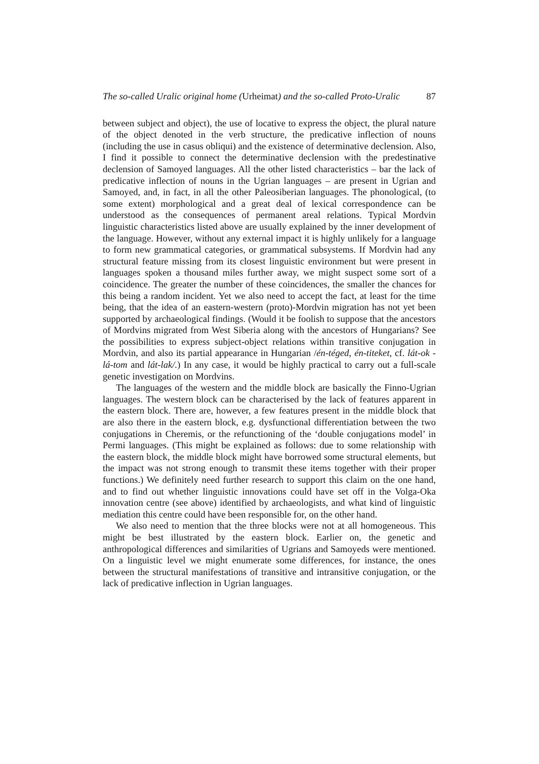The so-called Uralic original home (Urheimat) and the so-called Proto-Uralic 87
between subject and object), the use of locative to express the object, the plural nature of the object denoted in the verb structure, the predicative inflection of nouns (including the use in casus obliqui) and the existence of determinative declension. Also, I find it possible to connect the determinative declension with the predestinative declension of Samoyed languages. All the other listed characteristics – bar the lack of predicative inflection of nouns in the Ugrian languages – are present in Ugrian and Samoyed, and, in fact, in all the other Paleosiberian languages. The phonological, (to some extent) morphological and a great deal of lexical correspondence can be understood as the consequences of permanent areal relations. Typical Mordvin linguistic characteristics listed above are usually explained by the inner development of the language. However, without any external impact it is highly unlikely for a language to form new grammatical categories, or grammatical subsystems. If Mordvin had any structural feature missing from its closest linguistic environment but were present in languages spoken a thousand miles further away, we might suspect some sort of a coincidence. The greater the number of these coincidences, the smaller the chances for this being a random incident. Yet we also need to accept the fact, at least for the time being, that the idea of an eastern-western (proto)-Mordvin migration has not yet been supported by archaeological findings. (Would it be foolish to suppose that the ancestors of Mordvins migrated from West Siberia along with the ancestors of Hungarians? See the possibilities to express subject-object relations within transitive conjugation in Mordvin, and also its partial appearance in Hungarian /én-téged, én-titeket, cf. lát-ok - lá-tom and lát-lak/.) In any case, it would be highly practical to carry out a full-scale genetic investigation on Mordvins.
The languages of the western and the middle block are basically the Finno-Ugrian languages. The western block can be characterised by the lack of features apparent in the eastern block. There are, however, a few features present in the middle block that are also there in the eastern block, e.g. dysfunctional differentiation between the two conjugations in Cheremis, or the refunctioning of the ‘double conjugations model’ in Permi languages. (This might be explained as follows: due to some relationship with the eastern block, the middle block might have borrowed some structural elements, but the impact was not strong enough to transmit these items together with their proper functions.) We definitely need further research to support this claim on the one hand, and to find out whether linguistic innovations could have set off in the Volga-Oka innovation centre (see above) identified by archaeologists, and what kind of linguistic mediation this centre could have been responsible for, on the other hand.
We also need to mention that the three blocks were not at all homogeneous. This might be best illustrated by the eastern block. Earlier on, the genetic and anthropological differences and similarities of Ugrians and Samoyeds were mentioned. On a linguistic level we might enumerate some differences, for instance, the ones between the structural manifestations of transitive and intransitive conjugation, or the lack of predicative inflection in Ugrian languages.